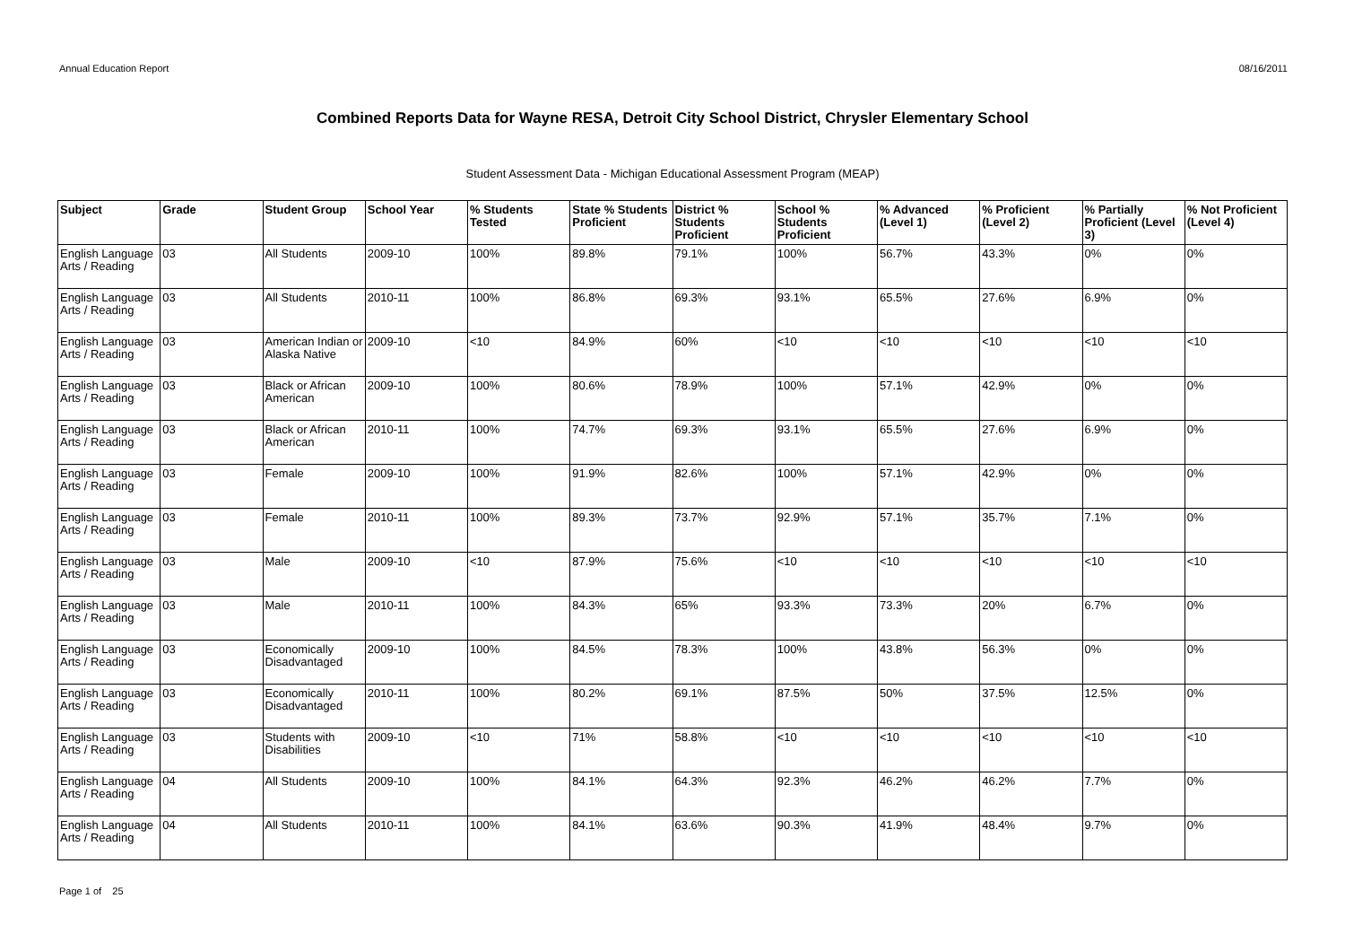Annual Education Report 08/16/2011
Combined Reports Data for Wayne RESA, Detroit City School District, Chrysler Elementary School
Student Assessment Data - Michigan Educational Assessment Program (MEAP)
| Subject | Grade | Student Group | School Year | % Students Tested | State % Students Proficient | District % Students Proficient | School % Students Proficient | % Advanced (Level 1) | % Proficient (Level 2) | % Partially Proficient (Level 3) | % Not Proficient (Level 4) |
| --- | --- | --- | --- | --- | --- | --- | --- | --- | --- | --- | --- |
| English Language Arts / Reading | 03 | All Students | 2009-10 | 100% | 89.8% | 79.1% | 100% | 56.7% | 43.3% | 0% | 0% |
| English Language Arts / Reading | 03 | All Students | 2010-11 | 100% | 86.8% | 69.3% | 93.1% | 65.5% | 27.6% | 6.9% | 0% |
| English Language Arts / Reading | 03 | American Indian or Alaska Native | 2009-10 | <10 | 84.9% | 60% | <10 | <10 | <10 | <10 | <10 |
| English Language Arts / Reading | 03 | Black or African American | 2009-10 | 100% | 80.6% | 78.9% | 100% | 57.1% | 42.9% | 0% | 0% |
| English Language Arts / Reading | 03 | Black or African American | 2010-11 | 100% | 74.7% | 69.3% | 93.1% | 65.5% | 27.6% | 6.9% | 0% |
| English Language Arts / Reading | 03 | Female | 2009-10 | 100% | 91.9% | 82.6% | 100% | 57.1% | 42.9% | 0% | 0% |
| English Language Arts / Reading | 03 | Female | 2010-11 | 100% | 89.3% | 73.7% | 92.9% | 57.1% | 35.7% | 7.1% | 0% |
| English Language Arts / Reading | 03 | Male | 2009-10 | <10 | 87.9% | 75.6% | <10 | <10 | <10 | <10 | <10 |
| English Language Arts / Reading | 03 | Male | 2010-11 | 100% | 84.3% | 65% | 93.3% | 73.3% | 20% | 6.7% | 0% |
| English Language Arts / Reading | 03 | Economically Disadvantaged | 2009-10 | 100% | 84.5% | 78.3% | 100% | 43.8% | 56.3% | 0% | 0% |
| English Language Arts / Reading | 03 | Economically Disadvantaged | 2010-11 | 100% | 80.2% | 69.1% | 87.5% | 50% | 37.5% | 12.5% | 0% |
| English Language Arts / Reading | 03 | Students with Disabilities | 2009-10 | <10 | 71% | 58.8% | <10 | <10 | <10 | <10 | <10 |
| English Language Arts / Reading | 04 | All Students | 2009-10 | 100% | 84.1% | 64.3% | 92.3% | 46.2% | 46.2% | 7.7% | 0% |
| English Language Arts / Reading | 04 | All Students | 2010-11 | 100% | 84.1% | 63.6% | 90.3% | 41.9% | 48.4% | 9.7% | 0% |
Page 1 of 25